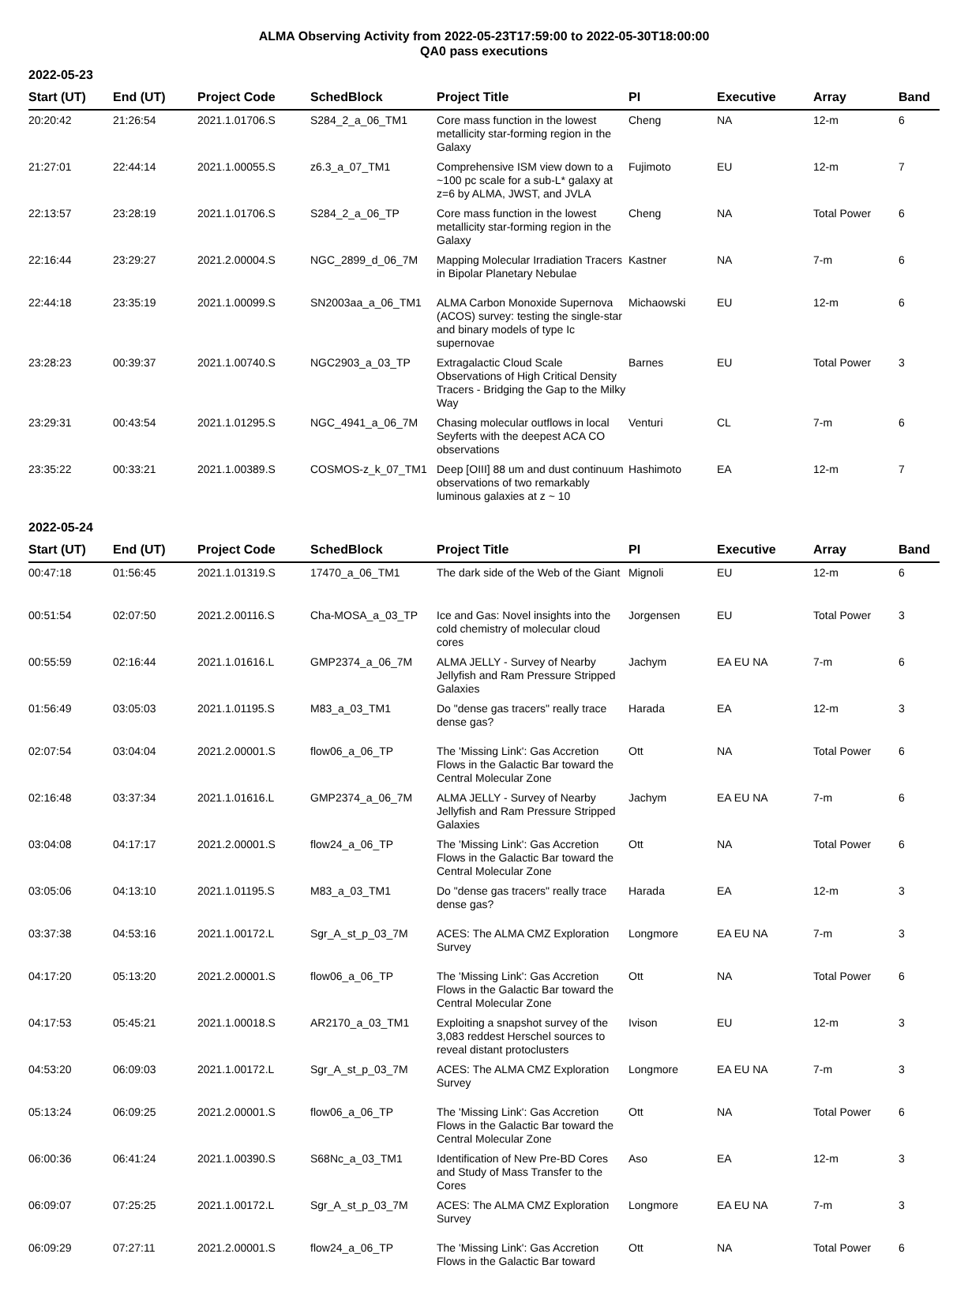ALMA Observing Activity from 2022-05-23T17:59:00 to 2022-05-30T18:00:00
QA0 pass executions
2022-05-23
| Start (UT) | End (UT) | Project Code | SchedBlock | Project Title | PI | Executive | Array | Band |
| --- | --- | --- | --- | --- | --- | --- | --- | --- |
| 20:20:42 | 21:26:54 | 2021.1.01706.S | S284_2_a_06_TM1 | Core mass function in the lowest metallicity star-forming region in the Galaxy | Cheng | NA | 12-m | 6 |
| 21:27:01 | 22:44:14 | 2021.1.00055.S | z6.3_a_07_TM1 | Comprehensive ISM view down to a ~100 pc scale for a sub-L* galaxy at z=6 by ALMA, JWST, and JVLA | Fujimoto | EU | 12-m | 7 |
| 22:13:57 | 23:28:19 | 2021.1.01706.S | S284_2_a_06_TP | Core mass function in the lowest metallicity star-forming region in the Galaxy | Cheng | NA | Total Power | 6 |
| 22:16:44 | 23:29:27 | 2021.2.00004.S | NGC_2899_d_06_7M | Mapping Molecular Irradiation Tracers in Bipolar Planetary Nebulae | Kastner | NA | 7-m | 6 |
| 22:44:18 | 23:35:19 | 2021.1.00099.S | SN2003aa_a_06_TM1 | ALMA Carbon Monoxide Supernova (ACOS) survey: testing the single-star and binary models of type Ic supernovae | Michaowski | EU | 12-m | 6 |
| 23:28:23 | 00:39:37 | 2021.1.00740.S | NGC2903_a_03_TP | Extragalactic Cloud Scale Observations of High Critical Density Tracers - Bridging the Gap to the Milky Way | Barnes | EU | Total Power | 3 |
| 23:29:31 | 00:43:54 | 2021.1.01295.S | NGC_4941_a_06_7M | Chasing molecular outflows in local Seyferts with the deepest ACA CO observations | Venturi | CL | 7-m | 6 |
| 23:35:22 | 00:33:21 | 2021.1.00389.S | COSMOS-z_k_07_TM1 | Deep [OIII] 88 um and dust continuum observations of two remarkably luminous galaxies at z ~ 10 | Hashimoto | EA | 12-m | 7 |
2022-05-24
| Start (UT) | End (UT) | Project Code | SchedBlock | Project Title | PI | Executive | Array | Band |
| --- | --- | --- | --- | --- | --- | --- | --- | --- |
| 00:47:18 | 01:56:45 | 2021.1.01319.S | 17470_a_06_TM1 | The dark side of the Web of the Giant | Mignoli | EU | 12-m | 6 |
| 00:51:54 | 02:07:50 | 2021.2.00116.S | Cha-MOSA_a_03_TP | Ice and Gas: Novel insights into the cold chemistry of molecular cloud cores | Jorgensen | EU | Total Power | 3 |
| 00:55:59 | 02:16:44 | 2021.1.01616.L | GMP2374_a_06_7M | ALMA JELLY - Survey of Nearby Jellyfish and Ram Pressure Stripped Galaxies | Jachym | EA EU NA | 7-m | 6 |
| 01:56:49 | 03:05:03 | 2021.1.01195.S | M83_a_03_TM1 | Do "dense gas tracers" really trace dense gas? | Harada | EA | 12-m | 3 |
| 02:07:54 | 03:04:04 | 2021.2.00001.S | flow06_a_06_TP | The 'Missing Link': Gas Accretion Flows in the Galactic Bar toward the Central Molecular Zone | Ott | NA | Total Power | 6 |
| 02:16:48 | 03:37:34 | 2021.1.01616.L | GMP2374_a_06_7M | ALMA JELLY - Survey of Nearby Jellyfish and Ram Pressure Stripped Galaxies | Jachym | EA EU NA | 7-m | 6 |
| 03:04:08 | 04:17:17 | 2021.2.00001.S | flow24_a_06_TP | The 'Missing Link': Gas Accretion Flows in the Galactic Bar toward the Central Molecular Zone | Ott | NA | Total Power | 6 |
| 03:05:06 | 04:13:10 | 2021.1.01195.S | M83_a_03_TM1 | Do "dense gas tracers" really trace dense gas? | Harada | EA | 12-m | 3 |
| 03:37:38 | 04:53:16 | 2021.1.00172.L | Sgr_A_st_p_03_7M | ACES: The ALMA CMZ Exploration Survey | Longmore | EA EU NA | 7-m | 3 |
| 04:17:20 | 05:13:20 | 2021.2.00001.S | flow06_a_06_TP | The 'Missing Link': Gas Accretion Flows in the Galactic Bar toward the Central Molecular Zone | Ott | NA | Total Power | 6 |
| 04:17:53 | 05:45:21 | 2021.1.00018.S | AR2170_a_03_TM1 | Exploiting a snapshot survey of the 3,083 reddest Herschel sources to reveal distant protoclusters | Ivison | EU | 12-m | 3 |
| 04:53:20 | 06:09:03 | 2021.1.00172.L | Sgr_A_st_p_03_7M | ACES: The ALMA CMZ Exploration Survey | Longmore | EA EU NA | 7-m | 3 |
| 05:13:24 | 06:09:25 | 2021.2.00001.S | flow06_a_06_TP | The 'Missing Link': Gas Accretion Flows in the Galactic Bar toward the Central Molecular Zone | Ott | NA | Total Power | 6 |
| 06:00:36 | 06:41:24 | 2021.1.00390.S | S68Nc_a_03_TM1 | Identification of New Pre-BD Cores and Study of Mass Transfer to the Cores | Aso | EA | 12-m | 3 |
| 06:09:07 | 07:25:25 | 2021.1.00172.L | Sgr_A_st_p_03_7M | ACES: The ALMA CMZ Exploration Survey | Longmore | EA EU NA | 7-m | 3 |
| 06:09:29 | 07:27:11 | 2021.2.00001.S | flow24_a_06_TP | The 'Missing Link': Gas Accretion Flows in the Galactic Bar toward | Ott | NA | Total Power | 6 |